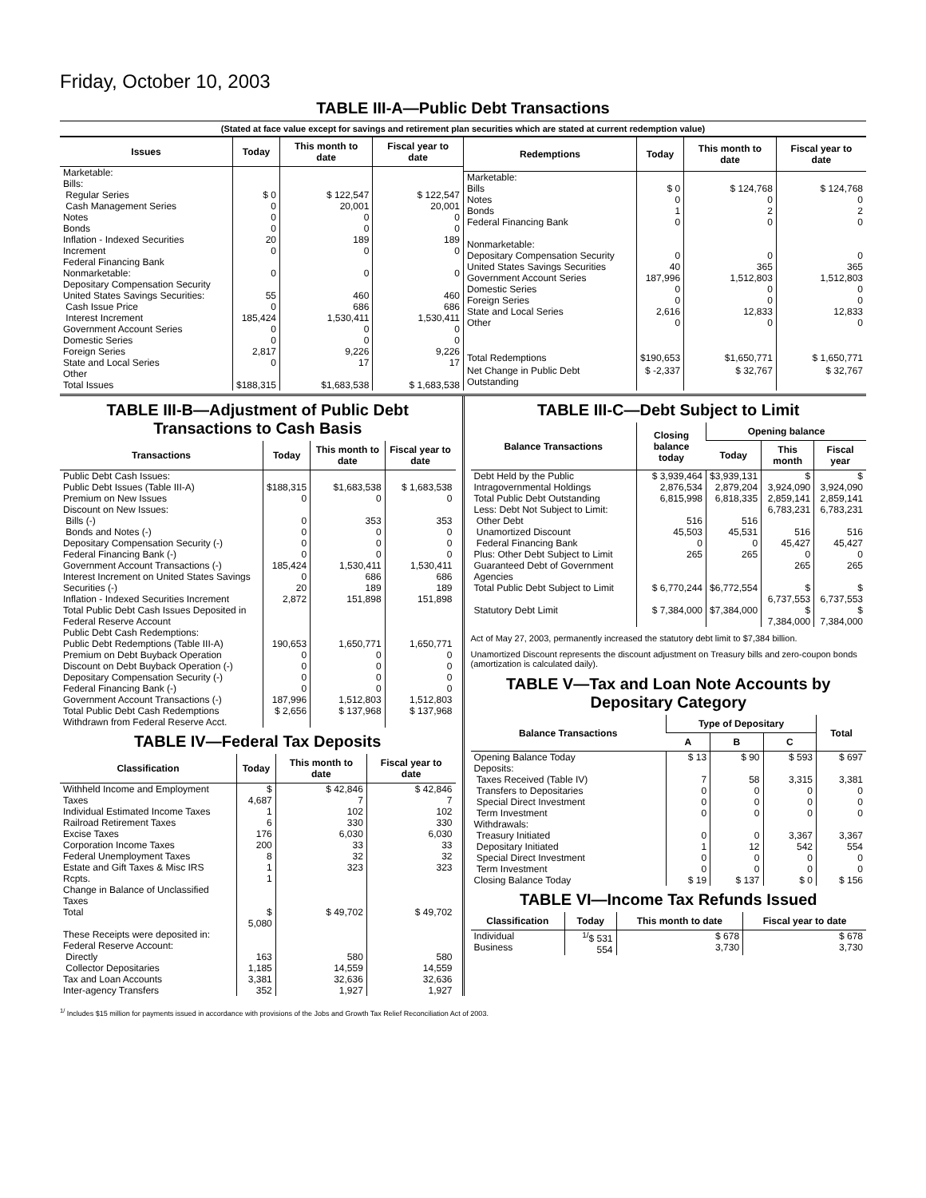Friday, October 10, 2003
TABLE III-A—Public Debt Transactions
(Stated at face value except for savings and retirement plan securities which are stated at current redemption value)
| Issues | Today | This month to date | Fiscal year to date |
| --- | --- | --- | --- |
| Marketable: Bills: Regular Series Cash Management Series Notes Bonds Inflation - Indexed Securities Increment Federal Financing Bank Nonmarketable: Depositary Compensation Security United States Savings Securities: Cash Issue Price Interest Increment Government Account Series Domestic Series Foreign Series State and Local Series Other | $ 0 0 0 0 20 0 0 55 0 185,424 0 0 2,817 0 | $ 122,547 20,001 0 0 189 0 0 460 686 1,530,411 0 0 9,226 17 | $ 122,547 20,001 0 0 189 0 0 460 686 1,530,411 0 0 9,226 17 |
| Total Issues | $188,315 | $1,683,538 | $ 1,683,538 |
| Redemptions | Today | This month to date | Fiscal year to date |
| --- | --- | --- | --- |
| Marketable: Bills Notes Bonds Federal Financing Bank Nonmarketable: Depositary Compensation Security United States Savings Securities Government Account Series Domestic Series Foreign Series State and Local Series Other | $ 0 0 1 0 0 40 187,996 0 0 2,616 0 | $ 124,768 0 2 0 0 365 1,512,803 0 0 12,833 0 | $ 124,768 0 2 0 0 365 1,512,803 0 0 12,833 0 |
| Total Redemptions | $190,653 | $1,650,771 | $ 1,650,771 |
| Net Change in Public Debt Outstanding | $ -2,337 | $ 32,767 | $ 32,767 |
TABLE III-B—Adjustment of Public Debt Transactions to Cash Basis
| Transactions | Today | This month to date | Fiscal year to date |
| --- | --- | --- | --- |
| Public Debt Cash Issues: Public Debt Issues (Table III-A) Premium on New Issues Discount on New Issues: Bills (-) Bonds and Notes (-) Depositary Compensation Security (-) Federal Financing Bank (-) Government Account Transactions (-) Interest Increment on United States Savings Securities (-) Inflation - Indexed Securities Increment Total Public Debt Cash Issues Deposited in Federal Reserve Account | $188,315 0 0 0 0 0 185,424 0 20 2,872 | $1,683,538 0 353 0 0 0 1,530,411 686 189 151,898 | $ 1,683,538 0 353 0 0 0 1,530,411 686 189 151,898 |
| Public Debt Cash Redemptions: Public Debt Redemptions (Table III-A) Premium on Debt Buyback Operation Discount on Debt Buyback Operation (-) Depositary Compensation Security (-) Federal Financing Bank (-) Government Account Transactions (-) Total Public Debt Cash Redemptions Withdrawn from Federal Reserve Acct. | 190,653 0 0 0 0 187,996 $ 2,656 | 1,650,771 0 0 0 0 1,512,803 $ 137,968 | 1,650,771 0 0 0 0 1,512,803 $ 137,968 |
TABLE IV—Federal Tax Deposits
| Classification | Today | This month to date | Fiscal year to date |
| --- | --- | --- | --- |
| Withheld Income and Employment Taxes Individual Estimated Income Taxes Railroad Retirement Taxes Excise Taxes Corporation Income Taxes Federal Unemployment Taxes Estate and Gift Taxes & Misc IRS Rcpts. Change in Balance of Unclassified Taxes | $ 4,687 1 6 176 200 8 1 1 | $ 42,846 7 102 330 6,030 33 32 323 | $ 42,846 7 102 330 6,030 33 32 323 |
| Total | $ 5,080 | $ 49,702 | $ 49,702 |
| These Receipts were deposited in: Federal Reserve Account: Directly Collector Depositaries Tax and Loan Accounts Inter-agency Transfers | 163 1,185 3,381 352 | 580 14,559 32,636 1,927 | 580 14,559 32,636 1,927 |
TABLE III-C—Debt Subject to Limit
| Balance Transactions | Closing balance today | Opening balance | | |
| --- | --- | --- | --- | --- |
| | | Today | This month | Fiscal year |
| Debt Held by the Public Intragovernmental Holdings Total Public Debt Outstanding Less: Debt Not Subject to Limit: Other Debt Unamortized Discount Federal Financing Bank Plus: Other Debt Subject to Limit Guaranteed Debt of Government Agencies | $ 3,939,464 2,876,534 6,815,998 516 45,503 0 265 | $3,939,131 2,879,204 6,818,335 516 45,531 0 265 | $ 3,924,090 2,859,141 6,783,231 516 45,427 0 265 | $ 3,924,090 2,859,141 6,783,231 516 45,427 0 265 |
| Total Public Debt Subject to Limit | $ 6,770,244 | $6,772,554 | $ 6,737,553 | $ 6,737,553 |
| Statutory Debt Limit | $ 7,384,000 | $7,384,000 | $ 7,384,000 | $ 7,384,000 |
Act of May 27, 2003, permanently increased the statutory debt limit to $7,384 billion.
Unamortized Discount represents the discount adjustment on Treasury bills and zero-coupon bonds (amortization is calculated daily).
TABLE V—Tax and Loan Note Accounts by Depositary Category
| Balance Transactions | Type of Depositary | | | Total |
| --- | --- | --- | --- | --- |
| | A | B | C | |
| Opening Balance Today | $ 13 | $ 90 | $ 593 | $ 697 |
| Deposits: Taxes Received (Table IV) Transfers to Depositaries Special Direct Investment Term Investment Withdrawals: Treasury Initiated Depositary Initiated Special Direct Investment Term Investment | 7 0 0 0 0 1 0 0 | 58 0 0 0 0 12 0 0 | 3,315 0 0 0 3,367 542 0 0 | 3,381 0 0 0 3,367 554 0 0 |
| Closing Balance Today | $ 19 | $ 137 | $ 0 | $ 156 |
TABLE VI—Income Tax Refunds Issued
| Classification | Today | This month to date | Fiscal year to date |
| --- | --- | --- | --- |
| Individual Business | <sup>1/</sup>$ 531 554 | $ 678 3,730 | $ 678 3,730 |
<sup>1/</sup> Includes $15 million for payments issued in accordance with provisions of the Jobs and Growth Tax Relief Reconciliation Act of 2003.